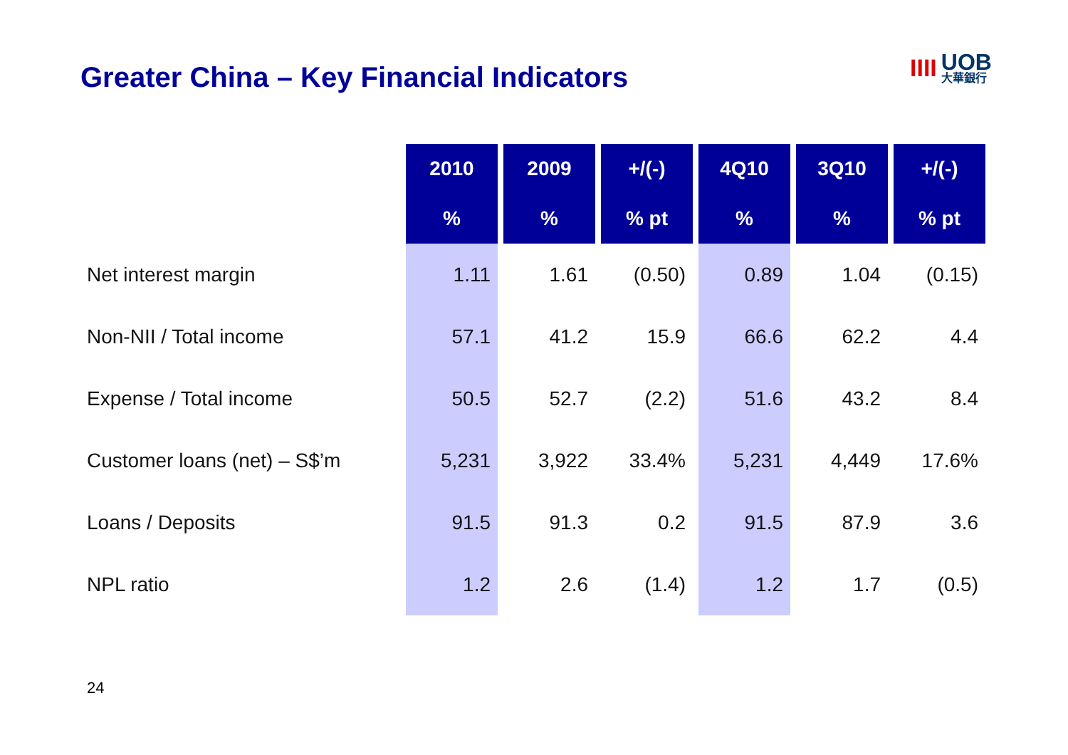Greater China – Key Financial Indicators
IIII UOB
大華銀行
| | 2010 | 2009 | +/(-) | 4Q10 | 3Q10 | +/(-) |
| --- | --- | --- | --- | --- | --- | --- |
| | % | % | % pt | % | % | % pt |
| Net interest margin | 1.11 | 1.61 | (0.50) | 0.89 | 1.04 | (0.15) |
| Non-NII / Total income | 57.1 | 41.2 | 15.9 | 66.6 | 62.2 | 4.4 |
| Expense / Total income | 50.5 | 52.7 | (2.2) | 51.6 | 43.2 | 8.4 |
| Customer loans (net) – S$’m | 5,231 | 3,922 | 33.4% | 5,231 | 4,449 | 17.6% |
| Loans / Deposits | 91.5 | 91.3 | 0.2 | 91.5 | 87.9 | 3.6 |
| NPL ratio | 1.2 | 2.6 | (1.4) | 1.2 | 1.7 | (0.5) |
24